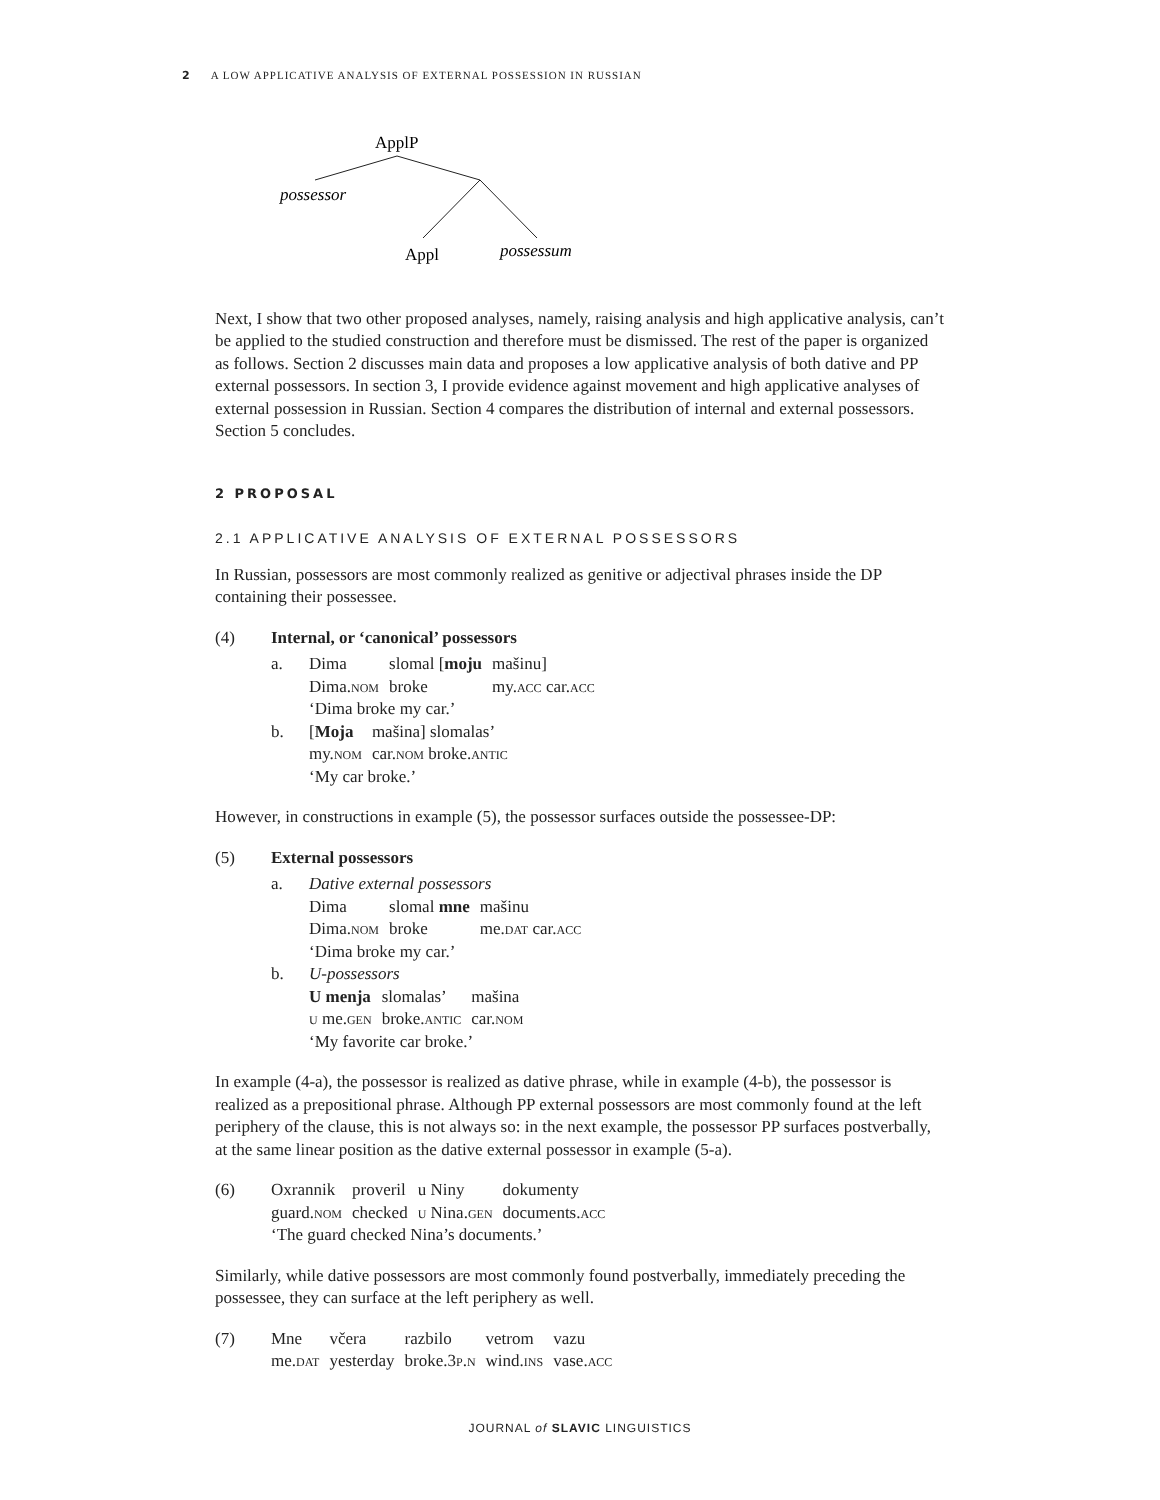2 A LOW APPLICATIVE ANALYSIS OF EXTERNAL POSSESSION IN RUSSIAN
ApplP
possessor
Appl
possessum
Next, I show that two other proposed analyses, namely, raising analysis and high applicative analysis, can’t be applied to the studied construction and therefore must be dismissed. The rest of the paper is organized as follows. Section 2 discusses main data and proposes a low applicative analysis of both dative and PP external possessors. In section 3, I provide evidence against movement and high applicative analyses of external possession in Russian. Section 4 compares the distribution of internal and external possessors. Section 5 concludes.
2 PROPOSAL
2.1 APPLICATIVE ANALYSIS OF EXTERNAL POSSESSORS
In Russian, possessors are most commonly realized as genitive or adjectival phrases inside the DP containing their possessee.
(4) Internal, or ‘canonical’ possessors
a.
| Dima | slomal [ moju | mašinu] |
| Dima. nom | broke | my. acc car. acc |
‘Dima broke my car.’
b.
| [ Moja | mašina] slomalas’ |
| my. nom | car. nom broke. antic |
‘My car broke.’
However, in constructions in example (5), the possessor surfaces outside the possessee-DP:
(5) External possessors
a. Dative external possessors
| Dima | slomal mne | mašinu |
| Dima. nom | broke | me. dat car. acc |
‘Dima broke my car.’
b. U-possessors
| U menja | slomalas’ | mašina |
| u me. gen | broke. antic | car. nom |
‘My favorite car broke.’
In example (4-a), the possessor is realized as dative phrase, while in example (4-b), the possessor is realized as a prepositional phrase. Although PP external possessors are most commonly found at the left periphery of the clause, this is not always so: in the next example, the possessor PP surfaces postverbally, at the same linear position as the dative external possessor in example (5-a).
(6)
| Oxrannik | proveril | u Niny | dokumenty |
| guard. nom | checked | u Nina. gen | documents. acc |
‘The guard checked Nina’s documents.’
Similarly, while dative possessors are most commonly found postverbally, immediately preceding the possessee, they can surface at the left periphery as well.
(7)
| Mne | včera | razbilo | vetrom | vazu |
| me. dat | yesterday | broke. 3p.n | wind. ins | vase. acc |
JOURNAL of SLAVIC LINGUISTICS